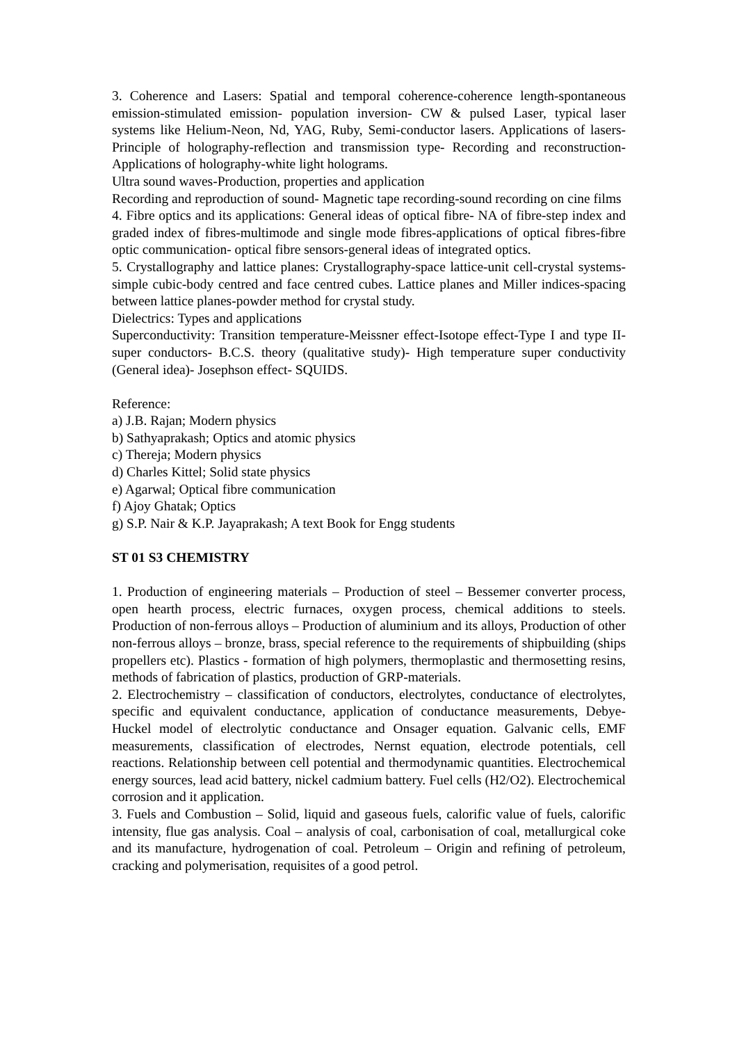3. Coherence and Lasers: Spatial and temporal coherence-coherence length-spontaneous emission-stimulated emission- population inversion- CW & pulsed Laser, typical laser systems like Helium-Neon, Nd, YAG, Ruby, Semi-conductor lasers. Applications of lasers- Principle of holography-reflection and transmission type- Recording and reconstruction-Applications of holography-white light holograms.
Ultra sound waves-Production, properties and application
Recording and reproduction of sound- Magnetic tape recording-sound recording on cine films
4. Fibre optics and its applications: General ideas of optical fibre- NA of fibre-step index and graded index of fibres-multimode and single mode fibres-applications of optical fibres-fibre optic communication- optical fibre sensors-general ideas of integrated optics.
5. Crystallography and lattice planes: Crystallography-space lattice-unit cell-crystal systems-simple cubic-body centred and face centred cubes. Lattice planes and Miller indices-spacing between lattice planes-powder method for crystal study.
Dielectrics: Types and applications
Superconductivity: Transition temperature-Meissner effect-Isotope effect-Type I and type II-super conductors- B.C.S. theory (qualitative study)- High temperature super conductivity (General idea)- Josephson effect- SQUIDS.
Reference:
a) J.B. Rajan; Modern physics
b) Sathyaprakash; Optics and atomic physics
c) Thereja; Modern physics
d) Charles Kittel; Solid state physics
e) Agarwal; Optical fibre communication
f) Ajoy Ghatak; Optics
g) S.P. Nair & K.P. Jayaprakash; A text Book for Engg students
ST 01 S3 CHEMISTRY
1. Production of engineering materials – Production of steel – Bessemer converter process, open hearth process, electric furnaces, oxygen process, chemical additions to steels. Production of non-ferrous alloys – Production of aluminium and its alloys, Production of other non-ferrous alloys – bronze, brass, special reference to the requirements of shipbuilding (ships propellers etc). Plastics - formation of high polymers, thermoplastic and thermosetting resins, methods of fabrication of plastics, production of GRP-materials.
2. Electrochemistry – classification of conductors, electrolytes, conductance of electrolytes, specific and equivalent conductance, application of conductance measurements, Debye-Huckel model of electrolytic conductance and Onsager equation. Galvanic cells, EMF measurements, classification of electrodes, Nernst equation, electrode potentials, cell reactions. Relationship between cell potential and thermodynamic quantities. Electrochemical energy sources, lead acid battery, nickel cadmium battery. Fuel cells (H2/O2). Electrochemical corrosion and it application.
3. Fuels and Combustion – Solid, liquid and gaseous fuels, calorific value of fuels, calorific intensity, flue gas analysis. Coal – analysis of coal, carbonisation of coal, metallurgical coke and its manufacture, hydrogenation of coal. Petroleum – Origin and refining of petroleum, cracking and polymerisation, requisites of a good petrol.